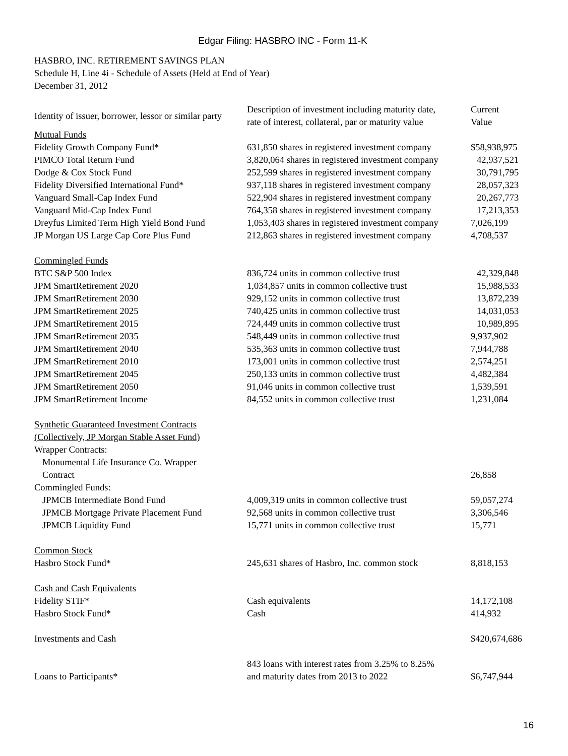Edgar Filing: HASBRO INC - Form 11-K
HASBRO, INC. RETIREMENT SAVINGS PLAN
Schedule H, Line 4i - Schedule of Assets (Held at End of Year)
December 31, 2012
| Identity of issuer, borrower, lessor or similar party | Description of investment including maturity date, rate of interest, collateral, par or maturity value | Current Value |
| --- | --- | --- |
| Mutual Funds | | |
| Fidelity Growth Company Fund* | 631,850 shares in registered investment company | $58,938,975 |
| PIMCO Total Return Fund | 3,820,064 shares in registered investment company | 42,937,521 |
| Dodge & Cox Stock Fund | 252,599 shares in registered investment company | 30,791,795 |
| Fidelity Diversified International Fund* | 937,118 shares in registered investment company | 28,057,323 |
| Vanguard Small-Cap Index Fund | 522,904 shares in registered investment company | 20,267,773 |
| Vanguard Mid-Cap Index Fund | 764,358 shares in registered investment company | 17,213,353 |
| Dreyfus Limited Term High Yield Bond Fund | 1,053,403 shares in registered investment company | 7,026,199 |
| JP Morgan US Large Cap Core Plus Fund | 212,863 shares in registered investment company | 4,708,537 |
| Commingled Funds | | |
| BTC S&P 500 Index | 836,724 units in common collective trust | 42,329,848 |
| JPM SmartRetirement 2020 | 1,034,857 units in common collective trust | 15,988,533 |
| JPM SmartRetirement 2030 | 929,152 units in common collective trust | 13,872,239 |
| JPM SmartRetirement 2025 | 740,425 units in common collective trust | 14,031,053 |
| JPM SmartRetirement 2015 | 724,449 units in common collective trust | 10,989,895 |
| JPM SmartRetirement 2035 | 548,449 units in common collective trust | 9,937,902 |
| JPM SmartRetirement 2040 | 535,363 units in common collective trust | 7,944,788 |
| JPM SmartRetirement 2010 | 173,001 units in common collective trust | 2,574,251 |
| JPM SmartRetirement 2045 | 250,133 units in common collective trust | 4,482,384 |
| JPM SmartRetirement 2050 | 91,046 units in common collective trust | 1,539,591 |
| JPM SmartRetirement Income | 84,552 units in common collective trust | 1,231,084 |
| Synthetic Guaranteed Investment Contracts (Collectively, JP Morgan Stable Asset Fund) | | |
| Wrapper Contracts: | | |
| Monumental Life Insurance Co. Wrapper Contract | | 26,858 |
| Commingled Funds: | | |
| JPMCB Intermediate Bond Fund | 4,009,319 units in common collective trust | 59,057,274 |
| JPMCB Mortgage Private Placement Fund | 92,568 units in common collective trust | 3,306,546 |
| JPMCB Liquidity Fund | 15,771 units in common collective trust | 15,771 |
| Common Stock | | |
| Hasbro Stock Fund* | 245,631 shares of Hasbro, Inc. common stock | 8,818,153 |
| Cash and Cash Equivalents | | |
| Fidelity STIF* | Cash equivalents | 14,172,108 |
| Hasbro Stock Fund* | Cash | 414,932 |
| Investments and Cash | | $420,674,686 |
| Loans to Participants* | 843 loans with interest rates from 3.25% to 8.25% and maturity dates from 2013 to 2022 | $6,747,944 |
16